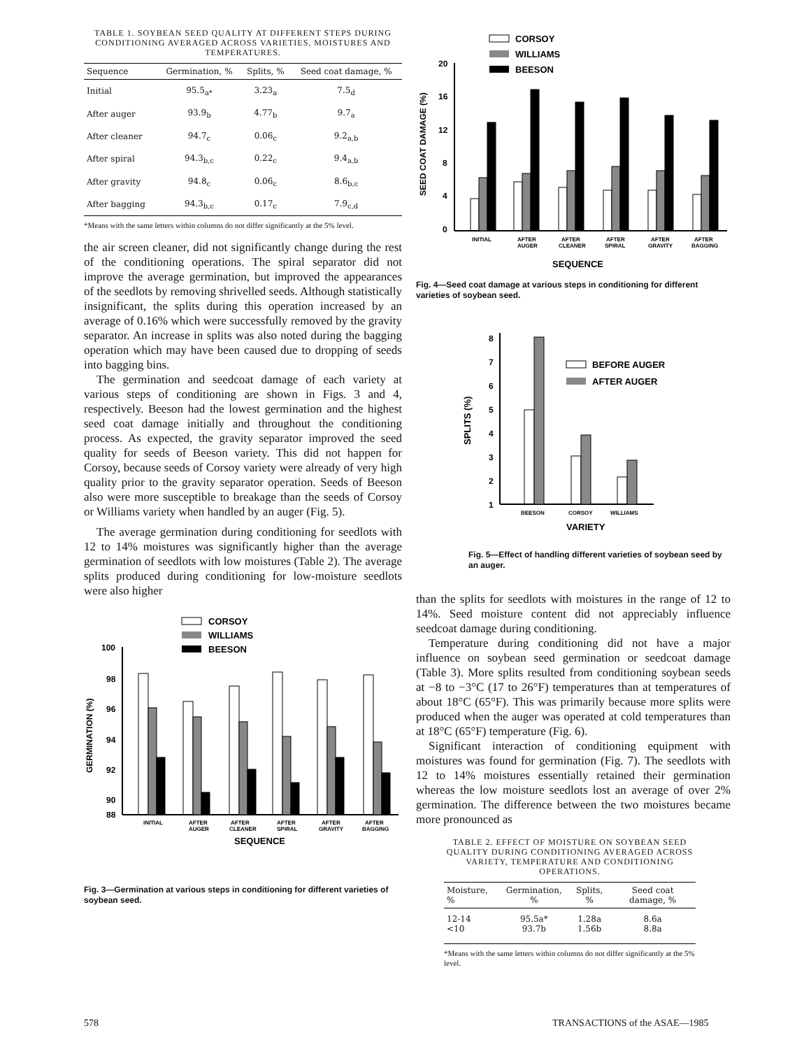TABLE 1. SOYBEAN SEED QUALITY AT DIFFERENT STEPS DURING CONDITIONING AVERAGED ACROSS VARIETIES, MOISTURES AND TEMPERATURES.
| Sequence | Germination, % | Splits, % | Seed coat damage, % |
| --- | --- | --- | --- |
| Initial | 95.5<sub>a*</sub> | 3.23<sub>a</sub> | 7.5<sub>d</sub> |
| After auger | 93.9<sub>b</sub> | 4.77<sub>b</sub> | 9.7<sub>a</sub> |
| After cleaner | 94.7<sub>c</sub> | 0.06<sub>c</sub> | 9.2<sub>a,b</sub> |
| After spiral | 94.3<sub>b,c</sub> | 0.22<sub>c</sub> | 9.4<sub>a,b</sub> |
| After gravity | 94.8<sub>c</sub> | 0.06<sub>c</sub> | 8.6<sub>b,c</sub> |
| After bagging | 94.3<sub>b,c</sub> | 0.17<sub>c</sub> | 7.9<sub>c,d</sub> |
*Means with the same letters within columns do not differ significantly at the 5% level.
the air screen cleaner, did not significantly change during the rest of the conditioning operations. The spiral separator did not improve the average germination, but improved the appearances of the seedlots by removing shrivelled seeds. Although statistically insignificant, the splits during this operation increased by an average of 0.16% which were successfully removed by the gravity separator. An increase in splits was also noted during the bagging operation which may have been caused due to dropping of seeds into bagging bins.
The germination and seedcoat damage of each variety at various steps of conditioning are shown in Figs. 3 and 4, respectively. Beeson had the lowest germination and the highest seed coat damage initially and throughout the conditioning process. As expected, the gravity separator improved the seed quality for seeds of Beeson variety. This did not happen for Corsoy, because seeds of Corsoy variety were already of very high quality prior to the gravity separator operation. Seeds of Beeson also were more susceptible to breakage than the seeds of Corsoy or Williams variety when handled by an auger (Fig. 5).
The average germination during conditioning for seedlots with 12 to 14% moistures was significantly higher than the average germination of seedlots with low moistures (Table 2). The average splits produced during conditioning for low-moisture seedlots were also higher
CORSOY
WILLIAMS
BEESON
100
98
96
94
92
90
88
GERMINATION (%)
INITIAL
AFTER
AUGER
AFTER
CLEANER
AFTER
SPIRAL
AFTER
GRAVITY
AFTER
BAGGING
SEQUENCE
Fig. 3—Germination at various steps in conditioning for different varieties of soybean seed.
CORSOY
WILLIAMS
BEESON
20
16
12
8
4
0
SEED COAT DAMAGE (%)
INITIAL
AFTER
AUGER
AFTER
CLEANER
AFTER
SPIRAL
AFTER
GRAVITY
AFTER
BAGGING
SEQUENCE
Fig. 4—Seed coat damage at various steps in conditioning for different varieties of soybean seed.
8
7
6
5
4
3
2
1
SPLITS (%)
BEFORE AUGER
AFTER AUGER
BEESON
CORSOY
WILLIAMS
VARIETY
Fig. 5—Effect of handling different varieties of soybean seed by an auger.
than the splits for seedlots with moistures in the range of 12 to 14%. Seed moisture content did not appreciably influence seedcoat damage during conditioning.
Temperature during conditioning did not have a major influence on soybean seed germination or seedcoat damage (Table 3). More splits resulted from conditioning soybean seeds at −8 to −3°C (17 to 26°F) temperatures than at temperatures of about 18°C (65°F). This was primarily because more splits were produced when the auger was operated at cold temperatures than at 18°C (65°F) temperature (Fig. 6).
Significant interaction of conditioning equipment with moistures was found for germination (Fig. 7). The seedlots with 12 to 14% moistures essentially retained their germination whereas the low moisture seedlots lost an average of over 2% germination. The difference between the two moistures became more pronounced as
TABLE 2. EFFECT OF MOISTURE ON SOYBEAN SEED QUALITY DURING CONDITIONING AVERAGED ACROSS VARIETY, TEMPERATURE AND CONDITIONING OPERATIONS.
| Moisture, % | Germination, % | Splits, % | Seed coat damage, % |
| --- | --- | --- | --- |
| 12-14 <10 | 95.5a* 93.7b | 1.28a 1.56b | 8.6a 8.8a |
*Means with the same letters within columns do not differ significantly at the 5% level.
578 TRANSACTIONS of the ASAE—1985